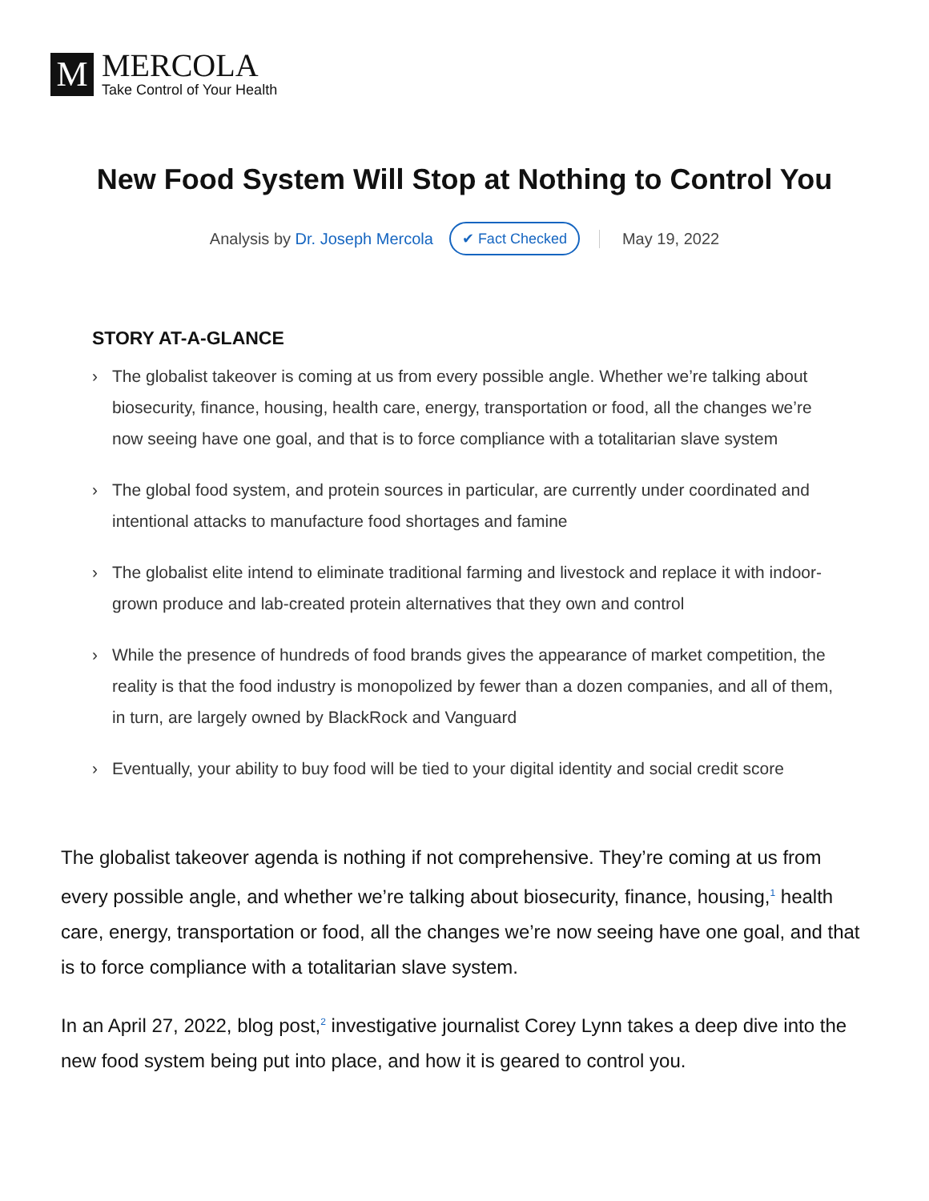M
MERCOLA
Take Control of Your Health
New Food System Will Stop at Nothing to Control You
Analysis by Dr. Joseph Mercola ✔ Fact Checked May 19, 2022
STORY AT-A-GLANCE
› The globalist takeover is coming at us from every possible angle. Whether we’re talking about biosecurity, finance, housing, health care, energy, transportation or food, all the changes we’re now seeing have one goal, and that is to force compliance with a totalitarian slave system
› The global food system, and protein sources in particular, are currently under coordinated and intentional attacks to manufacture food shortages and famine
› The globalist elite intend to eliminate traditional farming and livestock and replace it with indoor-grown produce and lab-created protein alternatives that they own and control
› While the presence of hundreds of food brands gives the appearance of market competition, the reality is that the food industry is monopolized by fewer than a dozen companies, and all of them, in turn, are largely owned by BlackRock and Vanguard
› Eventually, your ability to buy food will be tied to your digital identity and social credit score
The globalist takeover agenda is nothing if not comprehensive. They’re coming at us from every possible angle, and whether we’re talking about biosecurity, finance, housing,<sup>1</sup> health care, energy, transportation or food, all the changes we’re now seeing have one goal, and that is to force compliance with a totalitarian slave system.
In an April 27, 2022, blog post,<sup>2</sup> investigative journalist Corey Lynn takes a deep dive into the new food system being put into place, and how it is geared to control you.